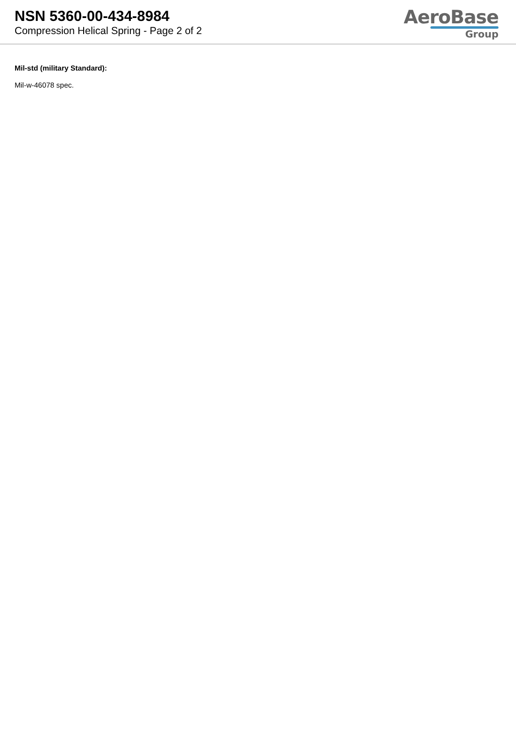NSN 5360-00-434-8984
Compression Helical Spring - Page 2 of 2
AeroBase
Group
Mil-std (military Standard):
Mil-w-46078 spec.